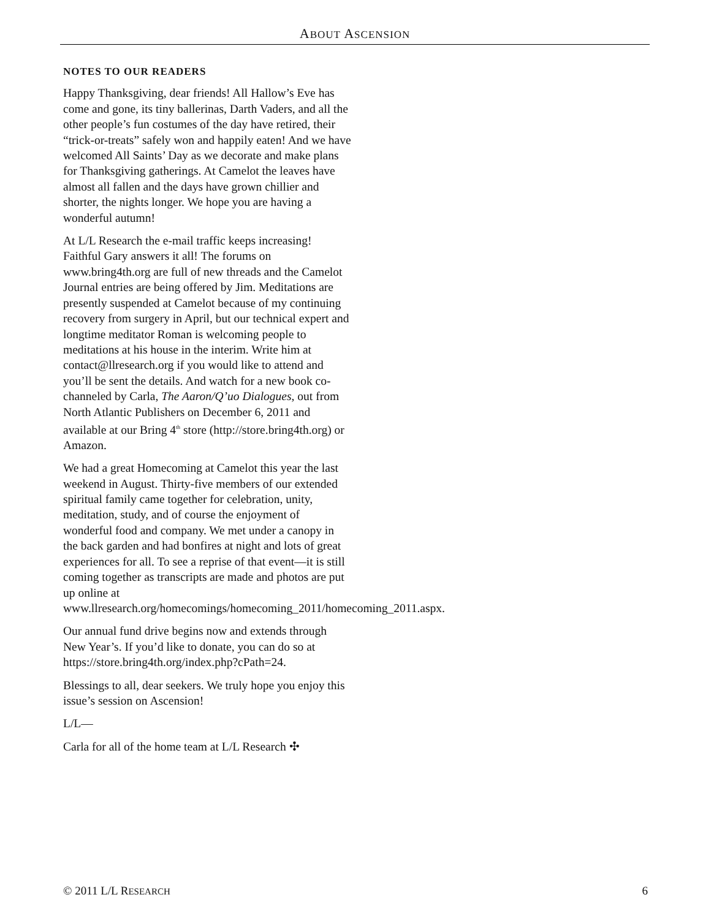ABOUT ASCENSION
NOTES TO OUR READERS
Happy Thanksgiving, dear friends! All Hallow’s Eve has come and gone, its tiny ballerinas, Darth Vaders, and all the other people’s fun costumes of the day have retired, their “trick-or-treats” safely won and happily eaten! And we have welcomed All Saints’ Day as we decorate and make plans for Thanksgiving gatherings. At Camelot the leaves have almost all fallen and the days have grown chillier and shorter, the nights longer. We hope you are having a wonderful autumn!
At L/L Research the e-mail traffic keeps increasing! Faithful Gary answers it all! The forums on www.bring4th.org are full of new threads and the Camelot Journal entries are being offered by Jim. Meditations are presently suspended at Camelot because of my continuing recovery from surgery in April, but our technical expert and longtime meditator Roman is welcoming people to meditations at his house in the interim. Write him at contact@llresearch.org if you would like to attend and you’ll be sent the details. And watch for a new book co-channeled by Carla, The Aaron/Q’uo Dialogues, out from North Atlantic Publishers on December 6, 2011 and available at our Bring 4<sup>th</sup> store (http://store.bring4th.org) or Amazon.
We had a great Homecoming at Camelot this year the last weekend in August. Thirty-five members of our extended spiritual family came together for celebration, unity, meditation, study, and of course the enjoyment of wonderful food and company. We met under a canopy in the back garden and had bonfires at night and lots of great experiences for all. To see a reprise of that event—it is still coming together as transcripts are made and photos are put up online at www.llresearch.org/homecomings/homecoming_2011/homecoming_2011.aspx.
Our annual fund drive begins now and extends through New Year’s. If you’d like to donate, you can do so at https://store.bring4th.org/index.php?cPath=24.
Blessings to all, dear seekers. We truly hope you enjoy this issue’s session on Ascension!
L/L—
Carla for all of the home team at L/L Research ✣
© 2011 L/L RESEARCH 6